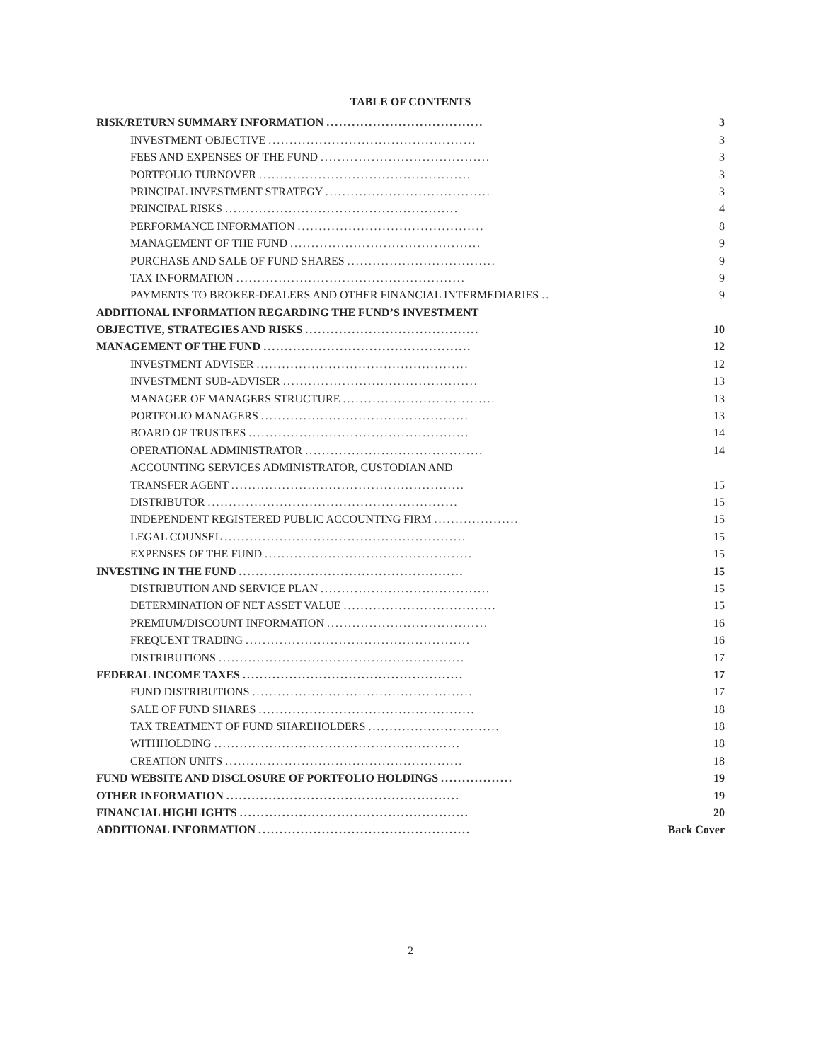TABLE OF CONTENTS
| RISK/RETURN SUMMARY INFORMATION ..................................... | 3 |
| INVESTMENT OBJECTIVE ................................................. | 3 |
| FEES AND EXPENSES OF THE FUND ........................................ | 3 |
| PORTFOLIO TURNOVER .................................................. | 3 |
| PRINCIPAL INVESTMENT STRATEGY ....................................... | 3 |
| PRINCIPAL RISKS ....................................................... | 4 |
| PERFORMANCE INFORMATION ............................................ | 8 |
| MANAGEMENT OF THE FUND ............................................. | 9 |
| PURCHASE AND SALE OF FUND SHARES ................................... | 9 |
| TAX INFORMATION ...................................................... | 9 |
| PAYMENTS TO BROKER-DEALERS AND OTHER FINANCIAL INTERMEDIARIES .. | 9 |
| ADDITIONAL INFORMATION REGARDING THE FUND’S INVESTMENT | |
| OBJECTIVE, STRATEGIES AND RISKS ......................................... | 10 |
| MANAGEMENT OF THE FUND ................................................. | 12 |
| INVESTMENT ADVISER .................................................. | 12 |
| INVESTMENT SUB-ADVISER .............................................. | 13 |
| MANAGER OF MANAGERS STRUCTURE .................................... | 13 |
| PORTFOLIO MANAGERS ................................................. | 13 |
| BOARD OF TRUSTEES .................................................... | 14 |
| OPERATIONAL ADMINISTRATOR .......................................... | 14 |
| ACCOUNTING SERVICES ADMINISTRATOR, CUSTODIAN AND | |
| TRANSFER AGENT ....................................................... | 15 |
| DISTRIBUTOR ........................................................... | 15 |
| INDEPENDENT REGISTERED PUBLIC ACCOUNTING FIRM .................... | 15 |
| LEGAL COUNSEL ......................................................... | 15 |
| EXPENSES OF THE FUND ................................................. | 15 |
| INVESTING IN THE FUND ..................................................... | 15 |
| DISTRIBUTION AND SERVICE PLAN ........................................ | 15 |
| DETERMINATION OF NET ASSET VALUE .................................... | 15 |
| PREMIUM/DISCOUNT INFORMATION ...................................... | 16 |
| FREQUENT TRADING ..................................................... | 16 |
| DISTRIBUTIONS .......................................................... | 17 |
| FEDERAL INCOME TAXES .................................................... | 17 |
| FUND DISTRIBUTIONS .................................................... | 17 |
| SALE OF FUND SHARES ................................................... | 18 |
| TAX TREATMENT OF FUND SHAREHOLDERS ............................... | 18 |
| WITHHOLDING .......................................................... | 18 |
| CREATION UNITS ........................................................ | 18 |
| FUND WEBSITE AND DISCLOSURE OF PORTFOLIO HOLDINGS ................. | 19 |
| OTHER INFORMATION ....................................................... | 19 |
| FINANCIAL HIGHLIGHTS ...................................................... | 20 |
| ADDITIONAL INFORMATION .................................................. | Back Cover |
2